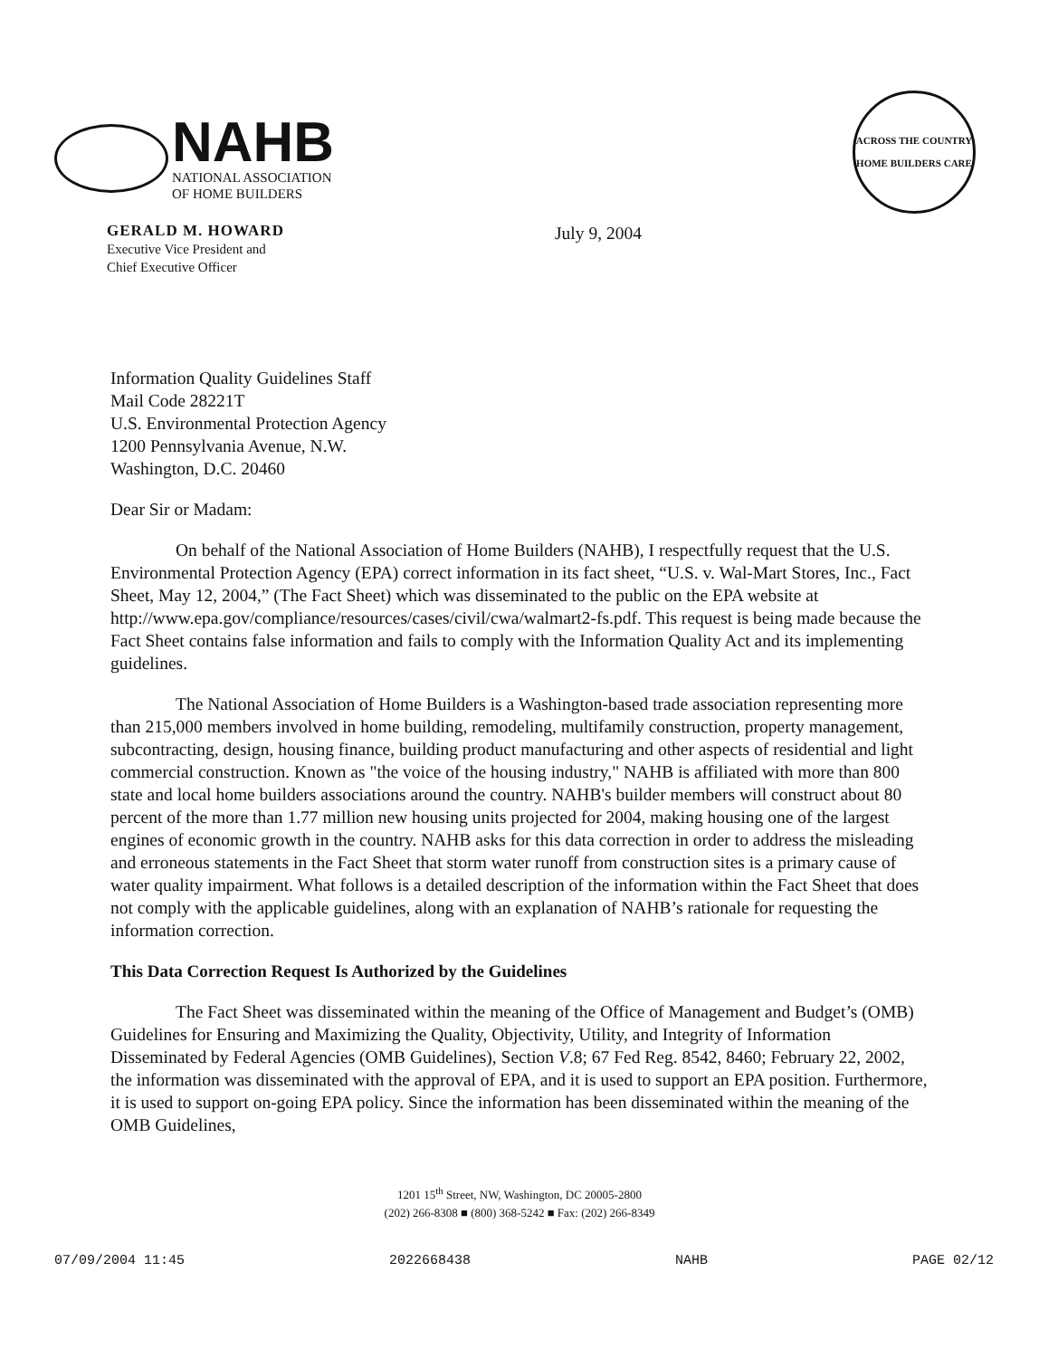NAHB
NATIONAL ASSOCIATION
OF HOME BUILDERS
ACROSS THE COUNTRY
HOME BUILDERS CARE
GERALD M. HOWARD
Executive Vice President and
Chief Executive Officer
July 9, 2004
Information Quality Guidelines Staff
Mail Code 28221T
U.S. Environmental Protection Agency
1200 Pennsylvania Avenue, N.W.
Washington, D.C. 20460
Dear Sir or Madam:
On behalf of the National Association of Home Builders (NAHB), I respectfully request that the U.S. Environmental Protection Agency (EPA) correct information in its fact sheet, “U.S. v. Wal-Mart Stores, Inc., Fact Sheet, May 12, 2004,” (The Fact Sheet) which was disseminated to the public on the EPA website at http://www.epa.gov/compliance/resources/cases/civil/cwa/walmart2-fs.pdf. This request is being made because the Fact Sheet contains false information and fails to comply with the Information Quality Act and its implementing guidelines.
The National Association of Home Builders is a Washington-based trade association representing more than 215,000 members involved in home building, remodeling, multifamily construction, property management, subcontracting, design, housing finance, building product manufacturing and other aspects of residential and light commercial construction. Known as "the voice of the housing industry," NAHB is affiliated with more than 800 state and local home builders associations around the country. NAHB's builder members will construct about 80 percent of the more than 1.77 million new housing units projected for 2004, making housing one of the largest engines of economic growth in the country. NAHB asks for this data correction in order to address the misleading and erroneous statements in the Fact Sheet that storm water runoff from construction sites is a primary cause of water quality impairment. What follows is a detailed description of the information within the Fact Sheet that does not comply with the applicable guidelines, along with an explanation of NAHB’s rationale for requesting the information correction.
This Data Correction Request Is Authorized by the Guidelines
The Fact Sheet was disseminated within the meaning of the Office of Management and Budget’s (OMB) Guidelines for Ensuring and Maximizing the Quality, Objectivity, Utility, and Integrity of Information Disseminated by Federal Agencies (OMB Guidelines), Section V.8; 67 Fed Reg. 8542, 8460; February 22, 2002, the information was disseminated with the approval of EPA, and it is used to support an EPA position. Furthermore, it is used to support on-going EPA policy. Since the information has been disseminated within the meaning of the OMB Guidelines,
1201 15<sup>th</sup> Street, NW, Washington, DC 20005-2800
(202) 266-8308 ■ (800) 368-5242 ■ Fax: (202) 266-8349
07/09/2004 11:45 2022668438 NAHB PAGE 02/12